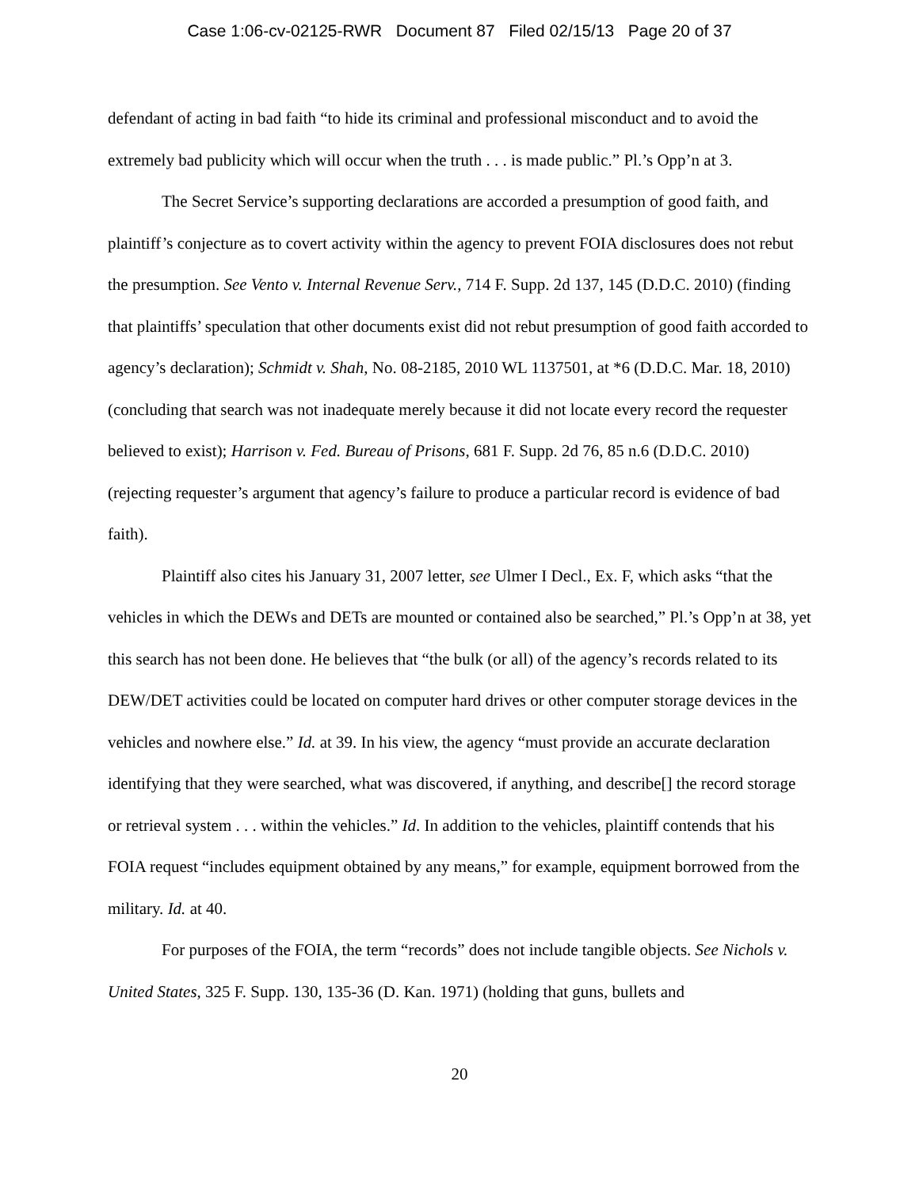Case 1:06-cv-02125-RWR Document 87 Filed 02/15/13 Page 20 of 37
defendant of acting in bad faith “to hide its criminal and professional misconduct and to avoid the extremely bad publicity which will occur when the truth . . . is made public.” Pl.’s Opp’n at 3.
The Secret Service’s supporting declarations are accorded a presumption of good faith, and plaintiff’s conjecture as to covert activity within the agency to prevent FOIA disclosures does not rebut the presumption. See Vento v. Internal Revenue Serv., 714 F. Supp. 2d 137, 145 (D.D.C. 2010) (finding that plaintiffs’ speculation that other documents exist did not rebut presumption of good faith accorded to agency’s declaration); Schmidt v. Shah, No. 08-2185, 2010 WL 1137501, at *6 (D.D.C. Mar. 18, 2010) (concluding that search was not inadequate merely because it did not locate every record the requester believed to exist); Harrison v. Fed. Bureau of Prisons, 681 F. Supp. 2d 76, 85 n.6 (D.D.C. 2010) (rejecting requester’s argument that agency’s failure to produce a particular record is evidence of bad faith).
Plaintiff also cites his January 31, 2007 letter, see Ulmer I Decl., Ex. F, which asks “that the vehicles in which the DEWs and DETs are mounted or contained also be searched,” Pl.’s Opp’n at 38, yet this search has not been done. He believes that “the bulk (or all) of the agency’s records related to its DEW/DET activities could be located on computer hard drives or other computer storage devices in the vehicles and nowhere else.” Id. at 39. In his view, the agency “must provide an accurate declaration identifying that they were searched, what was discovered, if anything, and describe[] the record storage or retrieval system . . . within the vehicles.” Id. In addition to the vehicles, plaintiff contends that his FOIA request “includes equipment obtained by any means,” for example, equipment borrowed from the military. Id. at 40.
For purposes of the FOIA, the term “records” does not include tangible objects. See Nichols v. United States, 325 F. Supp. 130, 135-36 (D. Kan. 1971) (holding that guns, bullets and
20